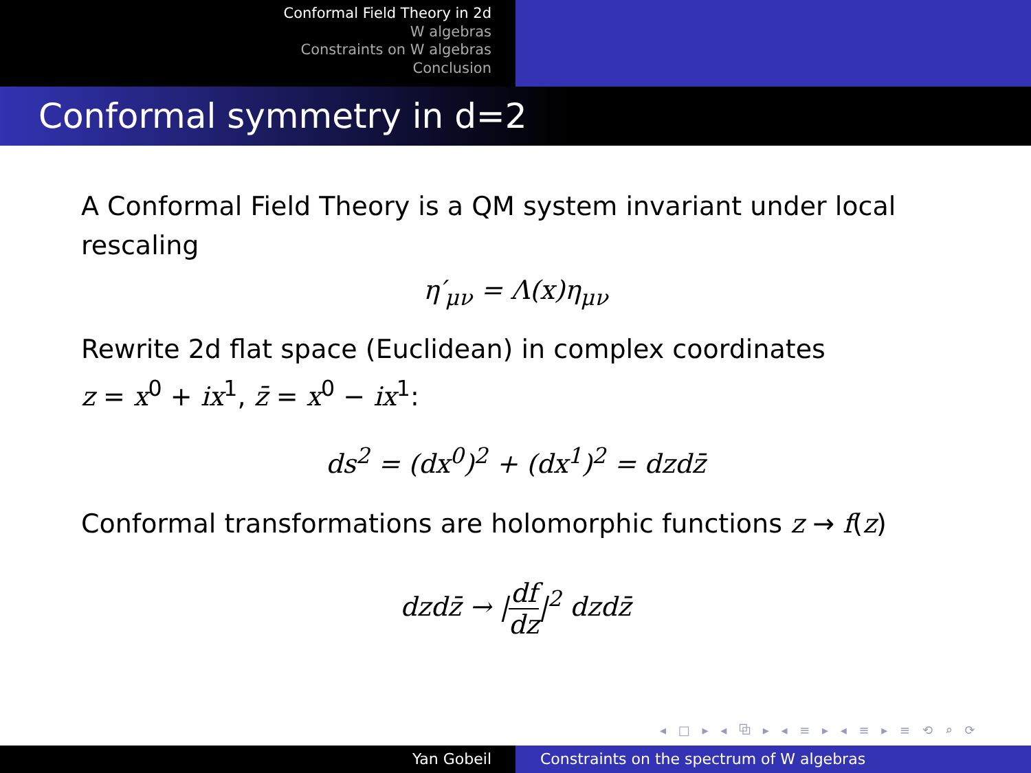Conformal Field Theory in 2d
W algebras
Constraints on W algebras
Conclusion
Conformal symmetry in d=2
A Conformal Field Theory is a QM system invariant under local rescaling
η′<sub>μν</sub> = Λ(x)η<sub>μν</sub>
Rewrite 2d flat space (Euclidean) in complex coordinates
z = x<sup>0</sup> + ix<sup>1</sup>, z̄ = x<sup>0</sup> − ix<sup>1</sup>:
ds<sup>2</sup> = (dx<sup>0</sup>)<sup>2</sup> + (dx<sup>1</sup>)<sup>2</sup> = dzdz̄
Conformal transformations are holomorphic functions z → f(z)
dzdz̄ → |df dz|<sup>2</sup> dzdz̄
◂ □ ▸ ◂ ⧉ ▸ ◂ ≡ ▸ ◂ ≡ ▸ ≡ ⟲ ⌕ ⟳
Yan Gobeil Constraints on the spectrum of W algebras